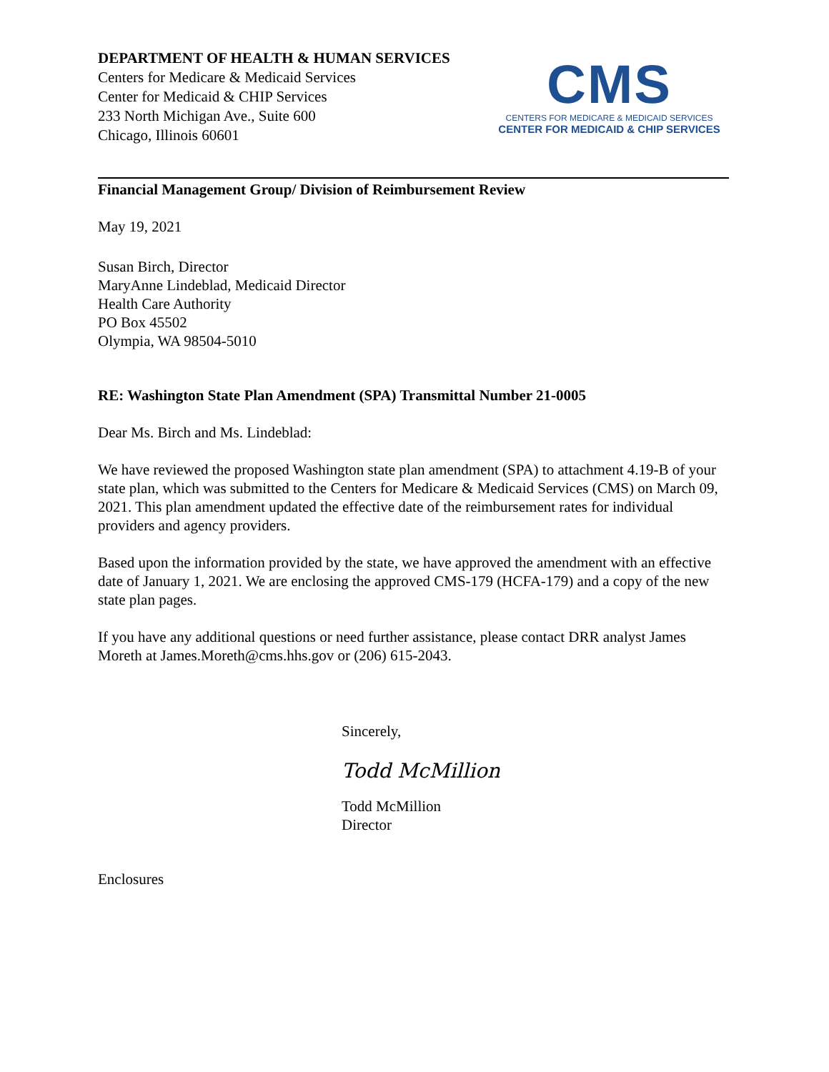DEPARTMENT OF HEALTH & HUMAN SERVICES
Centers for Medicare & Medicaid Services
Center for Medicaid & CHIP Services
233 North Michigan Ave., Suite 600
Chicago, Illinois 60601
CMS
CENTERS FOR MEDICARE & MEDICAID SERVICES
CENTER FOR MEDICAID & CHIP SERVICES
Financial Management Group/ Division of Reimbursement Review
May 19, 2021
Susan Birch, Director
MaryAnne Lindeblad, Medicaid Director
Health Care Authority
PO Box 45502
Olympia, WA 98504-5010
RE: Washington State Plan Amendment (SPA) Transmittal Number 21-0005
Dear Ms. Birch and Ms. Lindeblad:
We have reviewed the proposed Washington state plan amendment (SPA) to attachment 4.19-B of your state plan, which was submitted to the Centers for Medicare & Medicaid Services (CMS) on March 09, 2021. This plan amendment updated the effective date of the reimbursement rates for individual providers and agency providers.
Based upon the information provided by the state, we have approved the amendment with an effective date of January 1, 2021. We are enclosing the approved CMS-179 (HCFA-179) and a copy of the new state plan pages.
If you have any additional questions or need further assistance, please contact DRR analyst James Moreth at James.Moreth@cms.hhs.gov or (206) 615-2043.
Sincerely,
Todd McMillion
Todd McMillion
Director
Enclosures